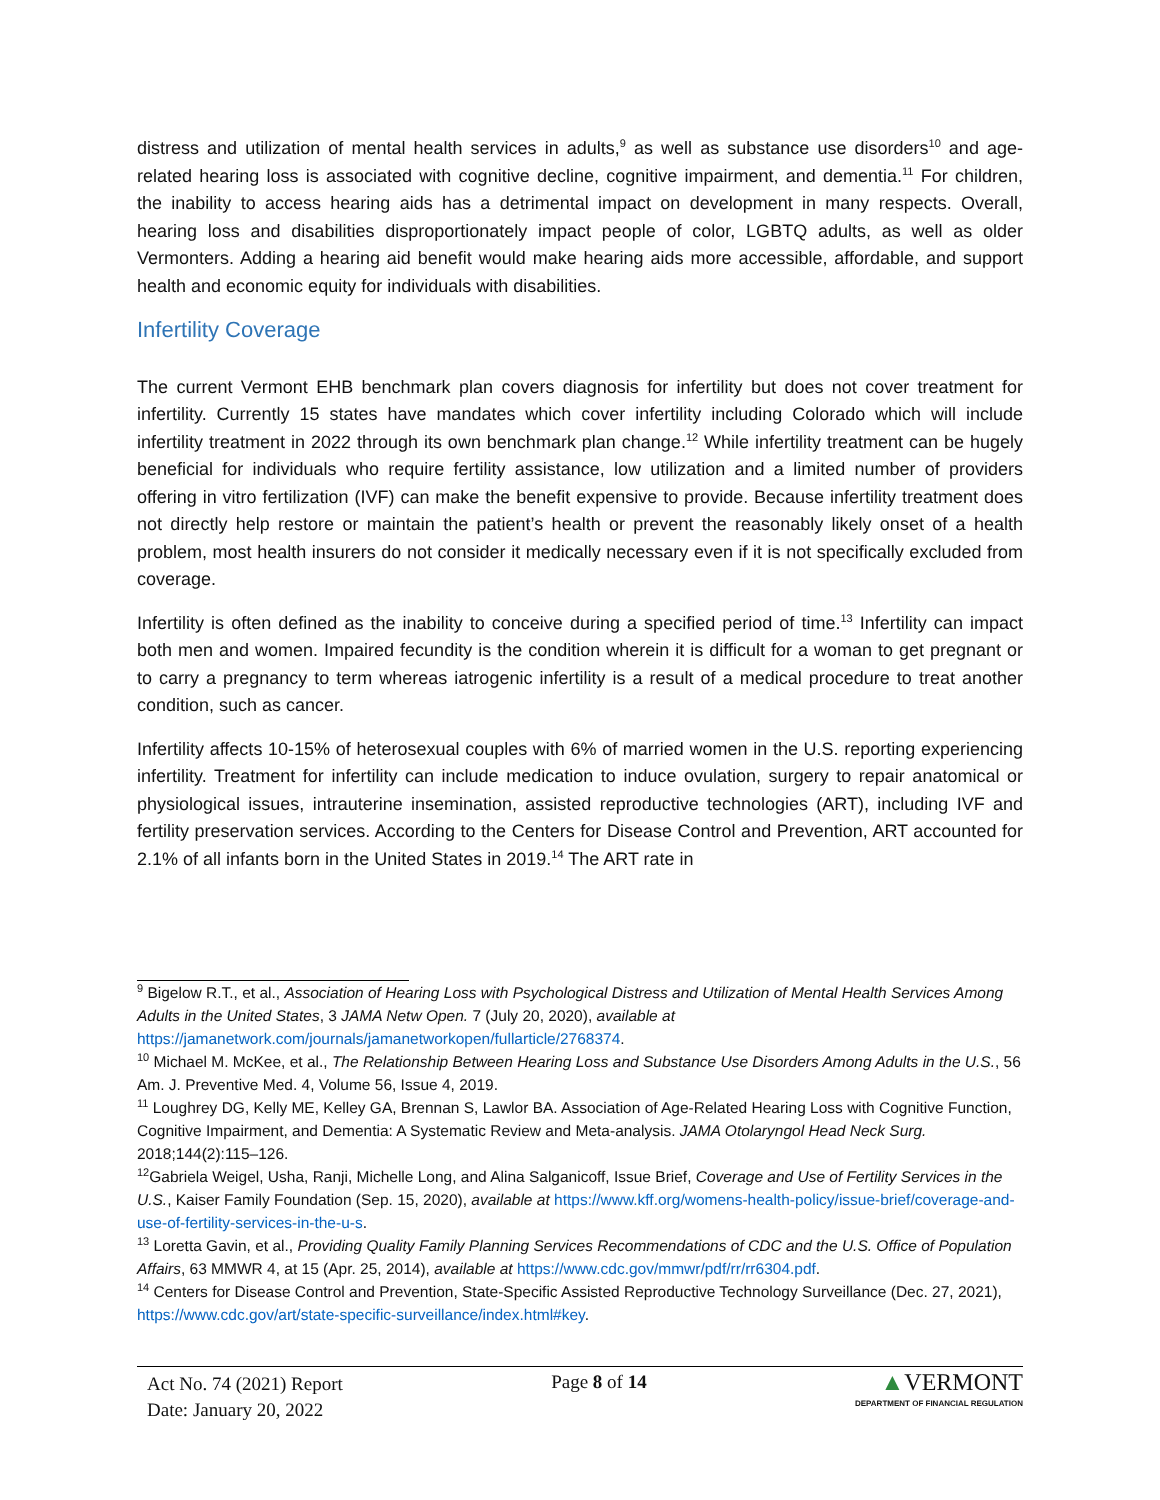distress and utilization of mental health services in adults,<sup>9</sup> as well as substance use disorders<sup>10</sup> and age-related hearing loss is associated with cognitive decline, cognitive impairment, and dementia.<sup>11</sup> For children, the inability to access hearing aids has a detrimental impact on development in many respects. Overall, hearing loss and disabilities disproportionately impact people of color, LGBTQ adults, as well as older Vermonters. Adding a hearing aid benefit would make hearing aids more accessible, affordable, and support health and economic equity for individuals with disabilities.
Infertility Coverage
The current Vermont EHB benchmark plan covers diagnosis for infertility but does not cover treatment for infertility. Currently 15 states have mandates which cover infertility including Colorado which will include infertility treatment in 2022 through its own benchmark plan change.<sup>12</sup> While infertility treatment can be hugely beneficial for individuals who require fertility assistance, low utilization and a limited number of providers offering in vitro fertilization (IVF) can make the benefit expensive to provide. Because infertility treatment does not directly help restore or maintain the patient’s health or prevent the reasonably likely onset of a health problem, most health insurers do not consider it medically necessary even if it is not specifically excluded from coverage.
Infertility is often defined as the inability to conceive during a specified period of time.<sup>13</sup> Infertility can impact both men and women. Impaired fecundity is the condition wherein it is difficult for a woman to get pregnant or to carry a pregnancy to term whereas iatrogenic infertility is a result of a medical procedure to treat another condition, such as cancer.
Infertility affects 10-15% of heterosexual couples with 6% of married women in the U.S. reporting experiencing infertility. Treatment for infertility can include medication to induce ovulation, surgery to repair anatomical or physiological issues, intrauterine insemination, assisted reproductive technologies (ART), including IVF and fertility preservation services. According to the Centers for Disease Control and Prevention, ART accounted for 2.1% of all infants born in the United States in 2019.<sup>14</sup> The ART rate in
<sup>9</sup> Bigelow R.T., et al., Association of Hearing Loss with Psychological Distress and Utilization of Mental Health Services Among Adults in the United States, 3 JAMA Netw Open. 7 (July 20, 2020), available at https://jamanetwork.com/journals/jamanetworkopen/fullarticle/2768374.
<sup>10</sup> Michael M. McKee, et al., The Relationship Between Hearing Loss and Substance Use Disorders Among Adults in the U.S., 56 Am. J. Preventive Med. 4, Volume 56, Issue 4, 2019.
<sup>11</sup> Loughrey DG, Kelly ME, Kelley GA, Brennan S, Lawlor BA. Association of Age-Related Hearing Loss with Cognitive Function, Cognitive Impairment, and Dementia: A Systematic Review and Meta-analysis. JAMA Otolaryngol Head Neck Surg. 2018;144(2):115–126.
<sup>12</sup> Gabriela Weigel, Usha, Ranji, Michelle Long, and Alina Salganicoff, Issue Brief, Coverage and Use of Fertility Services in the U.S., Kaiser Family Foundation (Sep. 15, 2020), available at https://www.kff.org/womens-health-policy/issue-brief/coverage-and-use-of-fertility-services-in-the-u-s.
<sup>13</sup> Loretta Gavin, et al., Providing Quality Family Planning Services Recommendations of CDC and the U.S. Office of Population Affairs, 63 MMWR 4, at 15 (Apr. 25, 2014), available at https://www.cdc.gov/mmwr/pdf/rr/rr6304.pdf.
<sup>14</sup> Centers for Disease Control and Prevention, State-Specific Assisted Reproductive Technology Surveillance (Dec. 27, 2021), https://www.cdc.gov/art/state-specific-surveillance/index.html#key.
Act No. 74 (2021) Report
Date: January 20, 2022
Page 8 of 14
▲VERMONT
DEPARTMENT OF FINANCIAL REGULATION